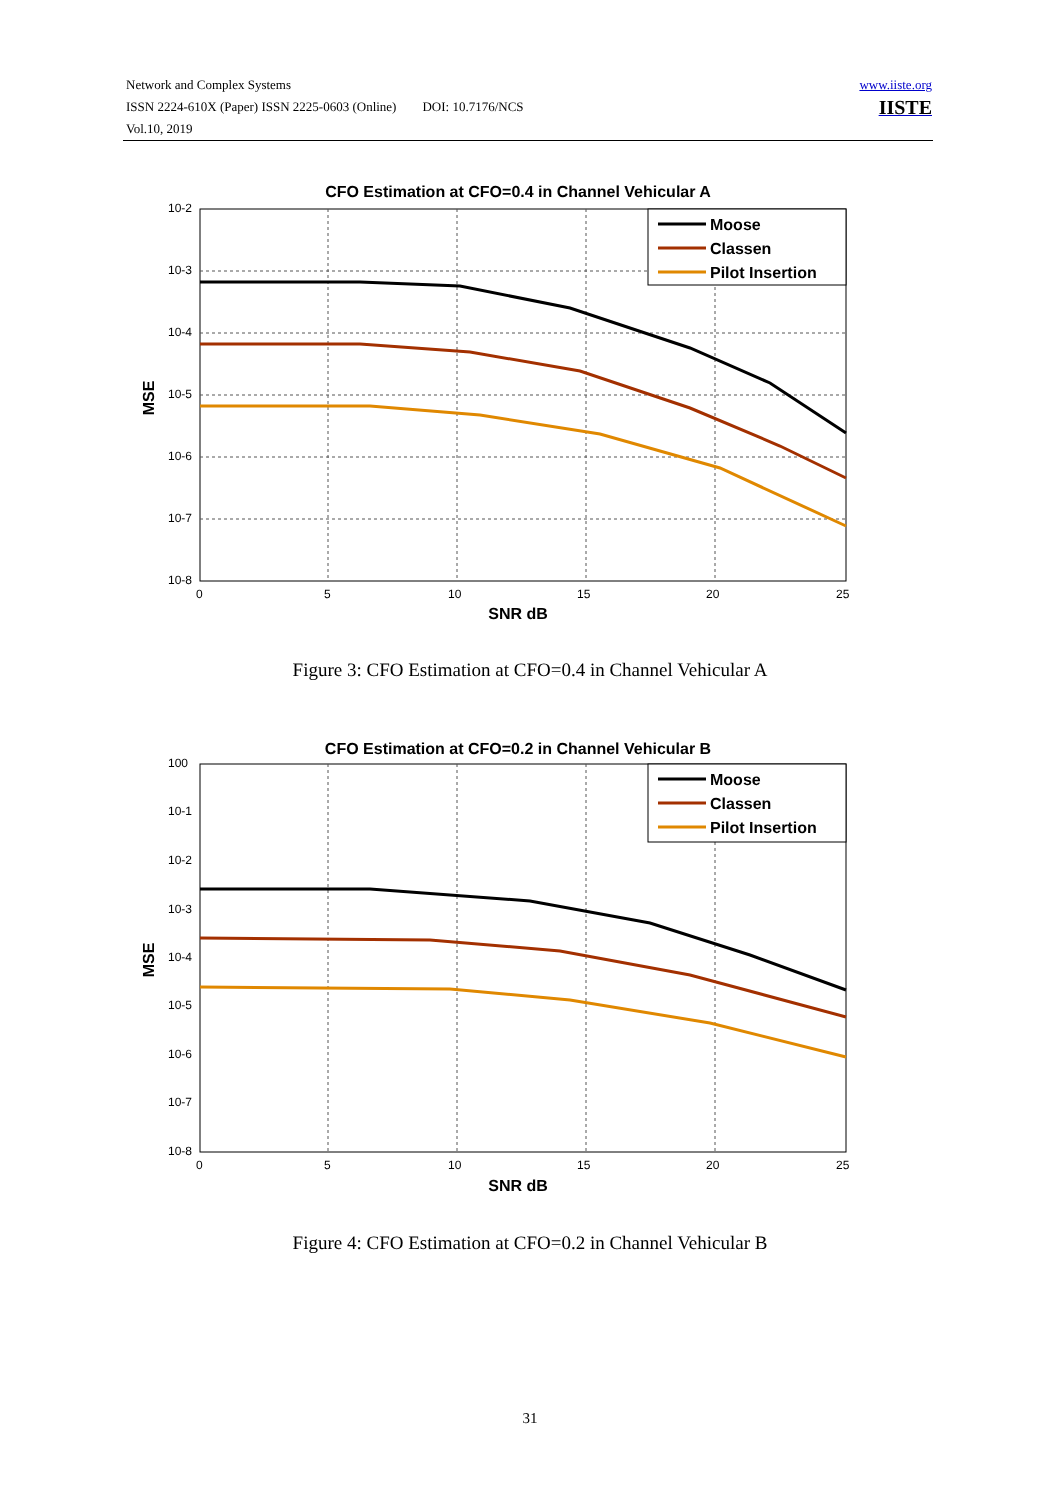Network and Complex Systems
ISSN 2224-610X (Paper) ISSN 2225-0603 (Online) DOI: 10.7176/NCS
Vol.10, 2019
www.iiste.org
IISTE
CFO Estimation at CFO=0.4 in Channel Vehicular A
10-2
10-3
10-4
10-5
10-6
10-7
10-8
0
5
10
15
20
25
SNR dB
MSE
Moose
Classen
Pilot Insertion
Figure 3: CFO Estimation at CFO=0.4 in Channel Vehicular A
CFO Estimation at CFO=0.2 in Channel Vehicular B
100
10-1
10-2
10-3
10-4
10-5
10-6
10-7
10-8
0
5
10
15
20
25
SNR dB
MSE
Moose
Classen
Pilot Insertion
Figure 4: CFO Estimation at CFO=0.2 in Channel Vehicular B
31